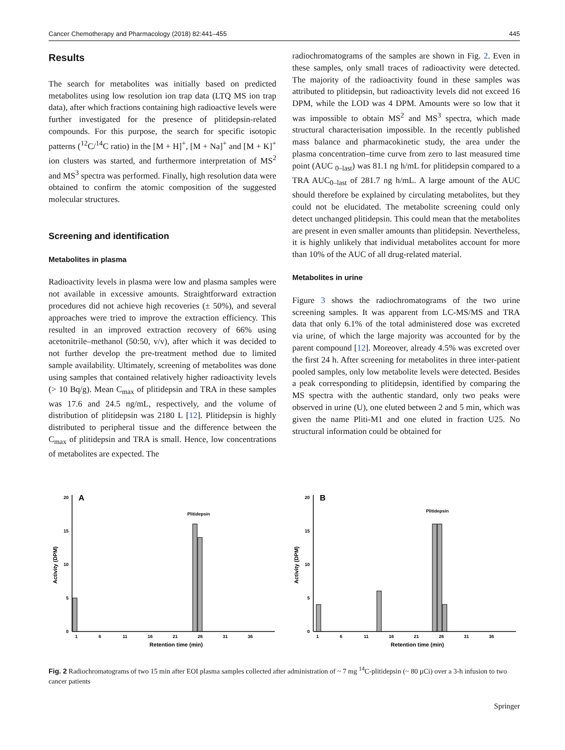Cancer Chemotherapy and Pharmacology (2018) 82:441–455 445
Results
The search for metabolites was initially based on predicted metabolites using low resolution ion trap data (LTQ MS ion trap data), after which fractions containing high radioactive levels were further investigated for the presence of plitidepsin-related compounds. For this purpose, the search for specific isotopic patterns (<sup>12</sup>C/<sup>14</sup>C ratio) in the [M + H]<sup>+</sup>, [M + Na]<sup>+</sup> and [M + K]<sup>+</sup> ion clusters was started, and furthermore interpretation of MS<sup>2</sup> and MS<sup>3</sup> spectra was performed. Finally, high resolution data were obtained to confirm the atomic composition of the suggested molecular structures.
Screening and identification
Metabolites in plasma
Radioactivity levels in plasma were low and plasma samples were not available in excessive amounts. Straightforward extraction procedures did not achieve high recoveries (± 50%), and several approaches were tried to improve the extraction efficiency. This resulted in an improved extraction recovery of 66% using acetonitrile–methanol (50:50, v/v), after which it was decided to not further develop the pre-treatment method due to limited sample availability. Ultimately, screening of metabolites was done using samples that contained relatively higher radioactivity levels (> 10 Bq/g). Mean C<sub>max</sub> of plitidepsin and TRA in these samples was 17.6 and 24.5 ng/mL, respectively, and the volume of distribution of plitidepsin was 2180 L [12]. Plitidepsin is highly distributed to peripheral tissue and the difference between the C<sub>max</sub> of plitidepsin and TRA is small. Hence, low concentrations of metabolites are expected. The
radiochromatograms of the samples are shown in Fig. 2. Even in these samples, only small traces of radioactivity were detected. The majority of the radioactivity found in these samples was attributed to plitidepsin, but radioactivity levels did not exceed 16 DPM, while the LOD was 4 DPM. Amounts were so low that it was impossible to obtain MS<sup>2</sup> and MS<sup>3</sup> spectra, which made structural characterisation impossible. In the recently published mass balance and pharmacokinetic study, the area under the plasma concentration–time curve from zero to last measured time point (AUC <sub>0–last</sub>) was 81.1 ng h/mL for plitidepsin compared to a TRA AUC<sub>0–last</sub> of 281.7 ng h/mL. A large amount of the AUC should therefore be explained by circulating metabolites, but they could not be elucidated. The metabolite screening could only detect unchanged plitidepsin. This could mean that the metabolites are present in even smaller amounts than plitidepsin. Nevertheless, it is highly unlikely that individual metabolites account for more than 10% of the AUC of all drug-related material.
Metabolites in urine
Figure 3 shows the radiochromatograms of the two urine screening samples. It was apparent from LC-MS/MS and TRA data that only 6.1% of the total administered dose was excreted via urine, of which the large majority was accounted for by the parent compound [12]. Moreover, already 4.5% was excreted over the first 24 h. After screening for metabolites in three inter-patient pooled samples, only low metabolite levels were detected. Besides a peak corresponding to plitidepsin, identified by comparing the MS spectra with the authentic standard, only two peaks were observed in urine (U), one eluted between 2 and 5 min, which was given the name Pliti-M1 and one eluted in fraction U25. No structural information could be obtained for
A
20
15
10
5
0
Activity (DPM)
Plitidepsin
1
6
11
16
21
26
31
36
Retention time (min)
B
20
15
10
5
0
Activity (DPM)
Plitidepsin
1
6
11
16
21
26
31
36
Retention time (min)
Fig. 2 Radiochromatograms of two 15 min after EOI plasma samples collected after administration of ~ 7 mg <sup>14</sup>C-plitidepsin (~ 80 µCi) over a 3-h infusion to two cancer patients
Springer